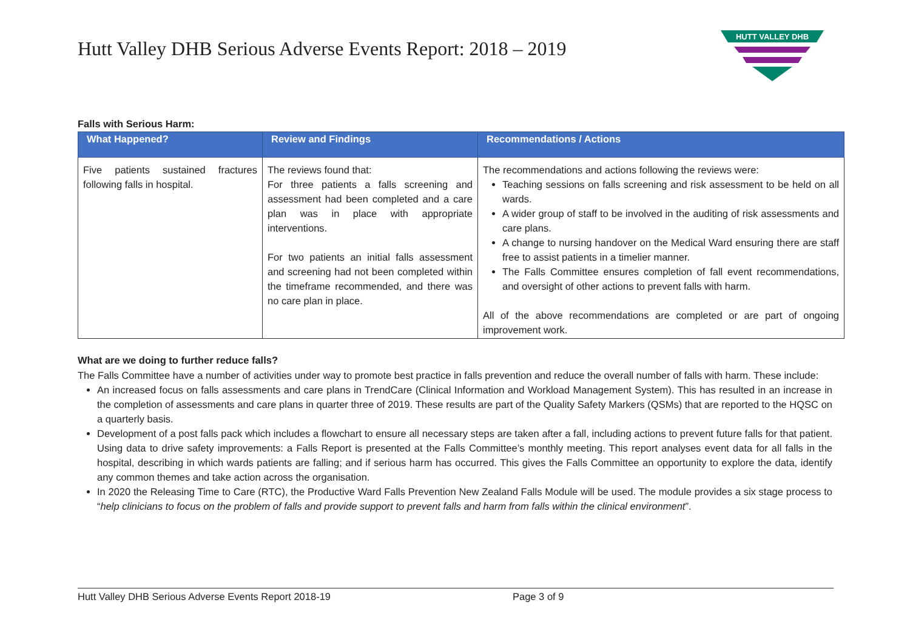Hutt Valley DHB Serious Adverse Events Report: 2018 – 2019
HUTT VALLEY DHB
Falls with Serious Harm:
| What Happened? | Review and Findings | Recommendations / Actions |
| --- | --- | --- |
| Five patients sustained fractures following falls in hospital. | The reviews found that: For three patients a falls screening and assessment had been completed and a care plan was in place with appropriate interventions. For two patients an initial falls assessment and screening had not been completed within the timeframe recommended, and there was no care plan in place. | The recommendations and actions following the reviews were: Teaching sessions on falls screening and risk assessment to be held on all wards. A wider group of staff to be involved in the auditing of risk assessments and care plans. A change to nursing handover on the Medical Ward ensuring there are staff free to assist patients in a timelier manner. The Falls Committee ensures completion of fall event recommendations, and oversight of other actions to prevent falls with harm. All of the above recommendations are completed or are part of ongoing improvement work. |
What are we doing to further reduce falls?
The Falls Committee have a number of activities under way to promote best practice in falls prevention and reduce the overall number of falls with harm. These include:
An increased focus on falls assessments and care plans in TrendCare (Clinical Information and Workload Management System). This has resulted in an increase in the completion of assessments and care plans in quarter three of 2019. These results are part of the Quality Safety Markers (QSMs) that are reported to the HQSC on a quarterly basis.
Development of a post falls pack which includes a flowchart to ensure all necessary steps are taken after a fall, including actions to prevent future falls for that patient. Using data to drive safety improvements: a Falls Report is presented at the Falls Committee’s monthly meeting. This report analyses event data for all falls in the hospital, describing in which wards patients are falling; and if serious harm has occurred. This gives the Falls Committee an opportunity to explore the data, identify any common themes and take action across the organisation.
In 2020 the Releasing Time to Care (RTC), the Productive Ward Falls Prevention New Zealand Falls Module will be used. The module provides a six stage process to “help clinicians to focus on the problem of falls and provide support to prevent falls and harm from falls within the clinical environment”.
Hutt Valley DHB Serious Adverse Events Report 2018-19 Page 3 of 9